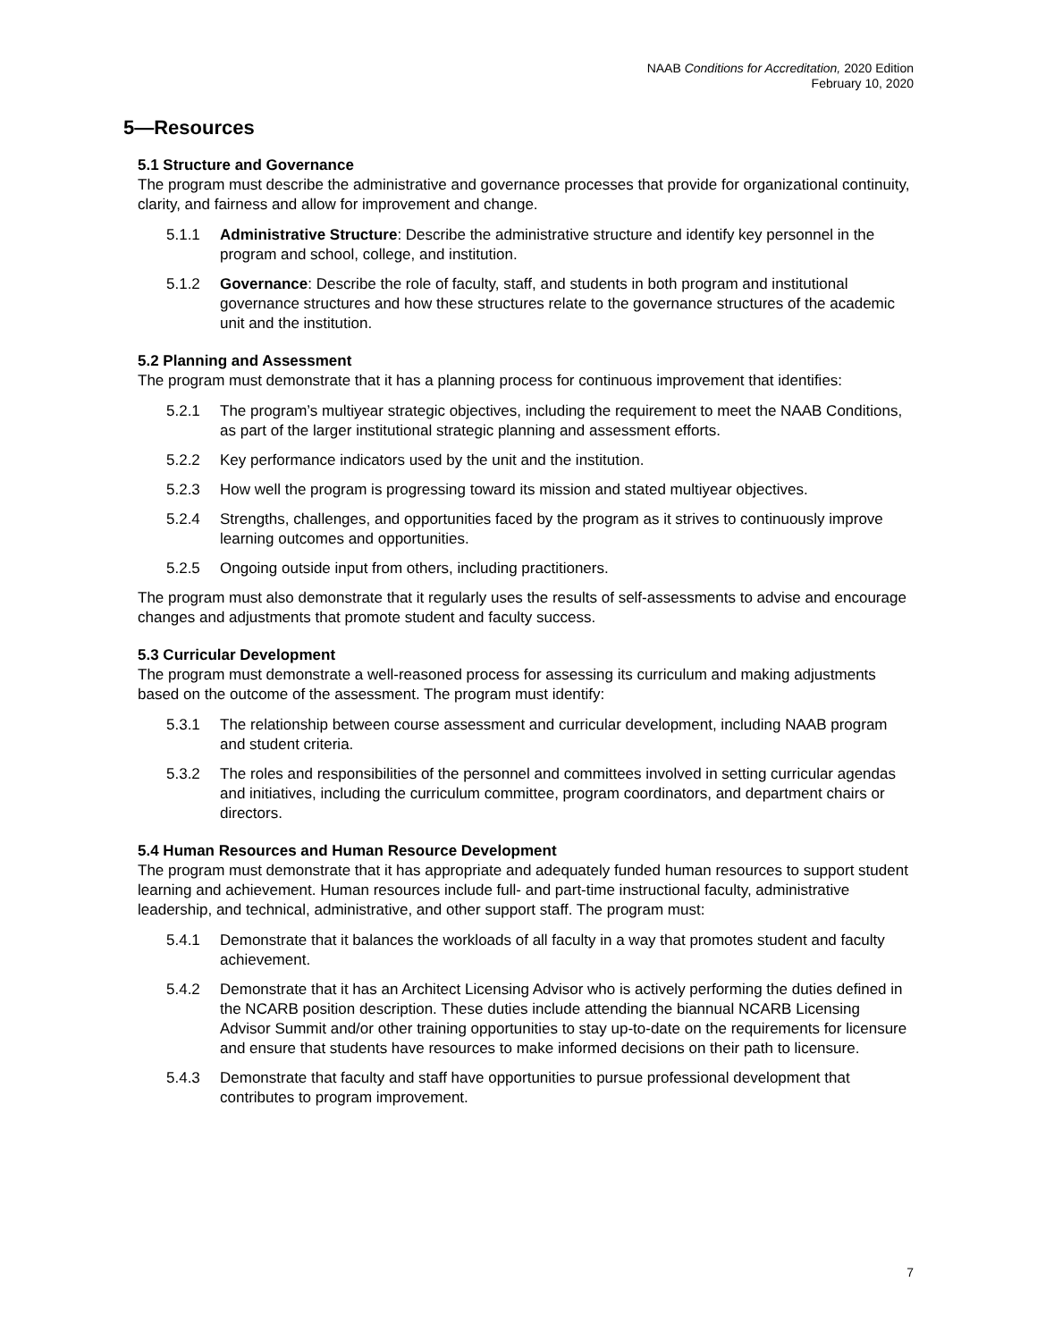NAAB Conditions for Accreditation, 2020 Edition
February 10, 2020
5—Resources
5.1 Structure and Governance
The program must describe the administrative and governance processes that provide for organizational continuity, clarity, and fairness and allow for improvement and change.
5.1.1 Administrative Structure: Describe the administrative structure and identify key personnel in the program and school, college, and institution.
5.1.2 Governance: Describe the role of faculty, staff, and students in both program and institutional governance structures and how these structures relate to the governance structures of the academic unit and the institution.
5.2 Planning and Assessment
The program must demonstrate that it has a planning process for continuous improvement that identifies:
5.2.1 The program’s multiyear strategic objectives, including the requirement to meet the NAAB Conditions, as part of the larger institutional strategic planning and assessment efforts.
5.2.2 Key performance indicators used by the unit and the institution.
5.2.3 How well the program is progressing toward its mission and stated multiyear objectives.
5.2.4 Strengths, challenges, and opportunities faced by the program as it strives to continuously improve learning outcomes and opportunities.
5.2.5 Ongoing outside input from others, including practitioners.
The program must also demonstrate that it regularly uses the results of self-assessments to advise and encourage changes and adjustments that promote student and faculty success.
5.3 Curricular Development
The program must demonstrate a well-reasoned process for assessing its curriculum and making adjustments based on the outcome of the assessment. The program must identify:
5.3.1 The relationship between course assessment and curricular development, including NAAB program and student criteria.
5.3.2 The roles and responsibilities of the personnel and committees involved in setting curricular agendas and initiatives, including the curriculum committee, program coordinators, and department chairs or directors.
5.4 Human Resources and Human Resource Development
The program must demonstrate that it has appropriate and adequately funded human resources to support student learning and achievement. Human resources include full- and part-time instructional faculty, administrative leadership, and technical, administrative, and other support staff. The program must:
5.4.1 Demonstrate that it balances the workloads of all faculty in a way that promotes student and faculty achievement.
5.4.2 Demonstrate that it has an Architect Licensing Advisor who is actively performing the duties defined in the NCARB position description. These duties include attending the biannual NCARB Licensing Advisor Summit and/or other training opportunities to stay up-to-date on the requirements for licensure and ensure that students have resources to make informed decisions on their path to licensure.
5.4.3 Demonstrate that faculty and staff have opportunities to pursue professional development that contributes to program improvement.
7